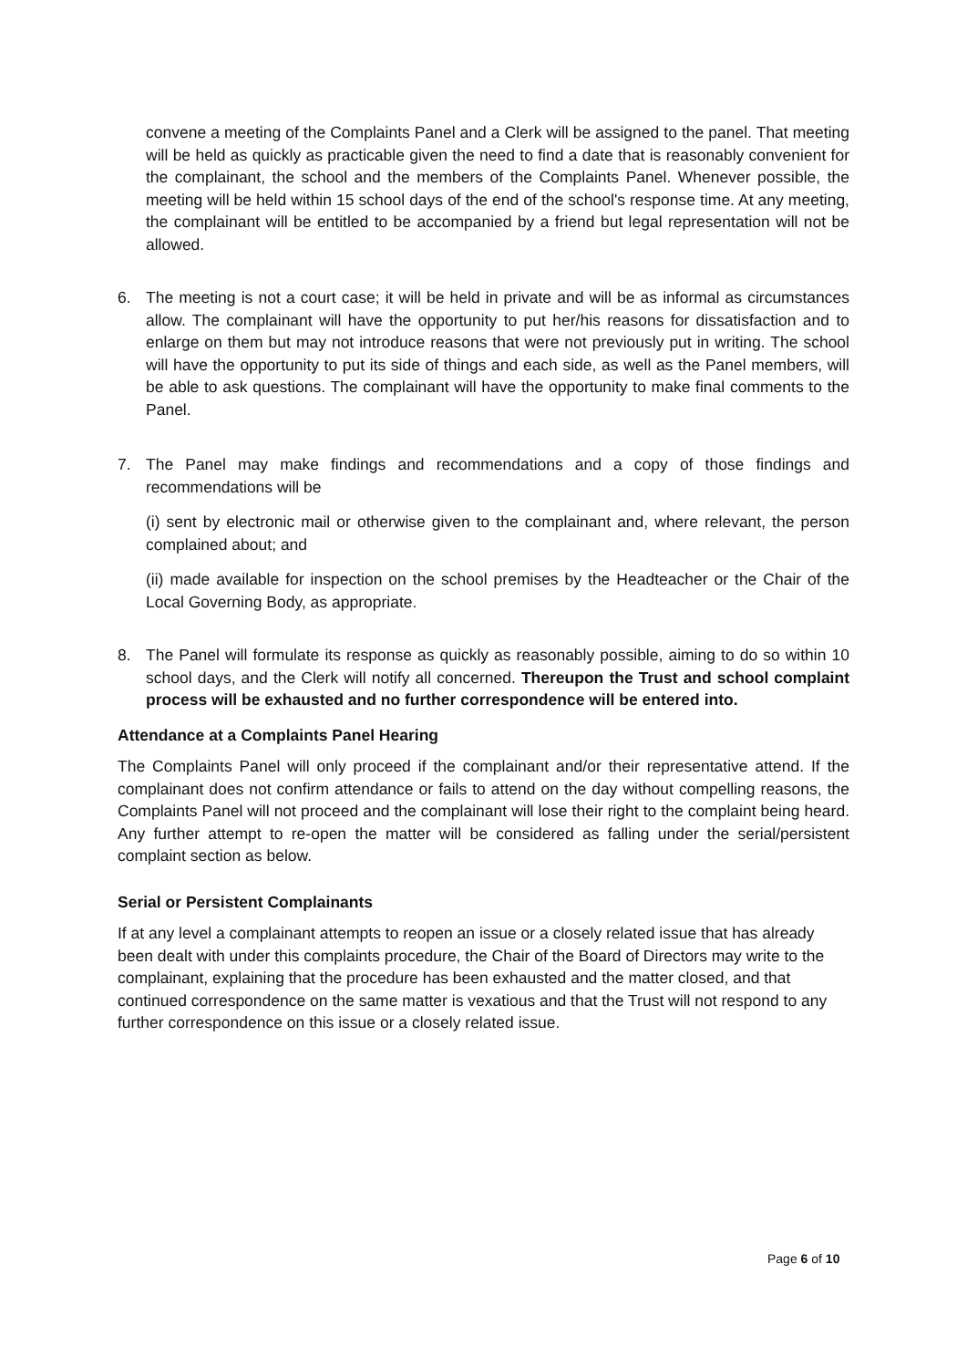convene a meeting of the Complaints Panel and a Clerk will be assigned to the panel. That meeting will be held as quickly as practicable given the need to find a date that is reasonably convenient for the complainant, the school and the members of the Complaints Panel. Whenever possible, the meeting will be held within 15 school days of the end of the school's response time. At any meeting, the complainant will be entitled to be accompanied by a friend but legal representation will not be allowed.
6. The meeting is not a court case; it will be held in private and will be as informal as circumstances allow. The complainant will have the opportunity to put her/his reasons for dissatisfaction and to enlarge on them but may not introduce reasons that were not previously put in writing. The school will have the opportunity to put its side of things and each side, as well as the Panel members, will be able to ask questions. The complainant will have the opportunity to make final comments to the Panel.
7. The Panel may make findings and recommendations and a copy of those findings and recommendations will be
(i) sent by electronic mail or otherwise given to the complainant and, where relevant, the person complained about; and
(ii) made available for inspection on the school premises by the Headteacher or the Chair of the Local Governing Body, as appropriate.
8. The Panel will formulate its response as quickly as reasonably possible, aiming to do so within 10 school days, and the Clerk will notify all concerned. Thereupon the Trust and school complaint process will be exhausted and no further correspondence will be entered into.
Attendance at a Complaints Panel Hearing
The Complaints Panel will only proceed if the complainant and/or their representative attend. If the complainant does not confirm attendance or fails to attend on the day without compelling reasons, the Complaints Panel will not proceed and the complainant will lose their right to the complaint being heard. Any further attempt to re-open the matter will be considered as falling under the serial/persistent complaint section as below.
Serial or Persistent Complainants
If at any level a complainant attempts to reopen an issue or a closely related issue that has already been dealt with under this complaints procedure, the Chair of the Board of Directors may write to the complainant, explaining that the procedure has been exhausted and the matter closed, and that continued correspondence on the same matter is vexatious and that the Trust will not respond to any further correspondence on this issue or a closely related issue.
Page 6 of 10